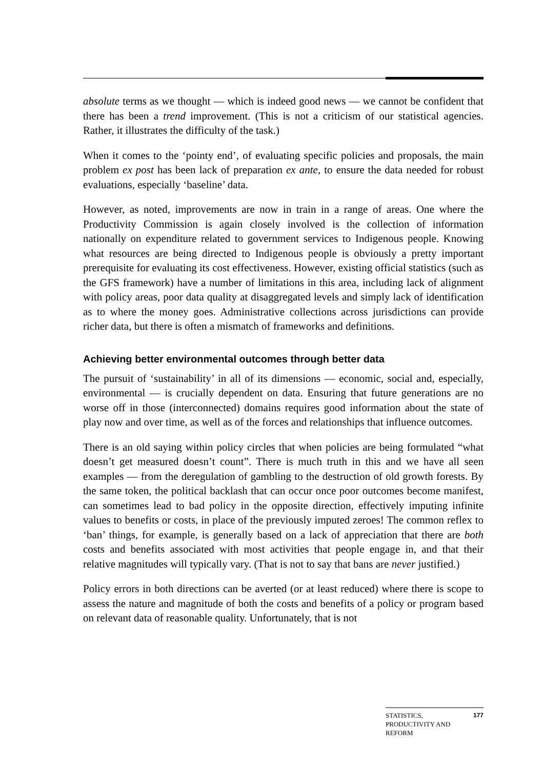absolute terms as we thought — which is indeed good news — we cannot be confident that there has been a trend improvement. (This is not a criticism of our statistical agencies. Rather, it illustrates the difficulty of the task.)
When it comes to the ‘pointy end’, of evaluating specific policies and proposals, the main problem ex post has been lack of preparation ex ante, to ensure the data needed for robust evaluations, especially ‘baseline’ data.
However, as noted, improvements are now in train in a range of areas. One where the Productivity Commission is again closely involved is the collection of information nationally on expenditure related to government services to Indigenous people. Knowing what resources are being directed to Indigenous people is obviously a pretty important prerequisite for evaluating its cost effectiveness. However, existing official statistics (such as the GFS framework) have a number of limitations in this area, including lack of alignment with policy areas, poor data quality at disaggregated levels and simply lack of identification as to where the money goes. Administrative collections across jurisdictions can provide richer data, but there is often a mismatch of frameworks and definitions.
Achieving better environmental outcomes through better data
The pursuit of ‘sustainability’ in all of its dimensions — economic, social and, especially, environmental — is crucially dependent on data. Ensuring that future generations are no worse off in those (interconnected) domains requires good information about the state of play now and over time, as well as of the forces and relationships that influence outcomes.
There is an old saying within policy circles that when policies are being formulated “what doesn’t get measured doesn’t count”. There is much truth in this and we have all seen examples — from the deregulation of gambling to the destruction of old growth forests. By the same token, the political backlash that can occur once poor outcomes become manifest, can sometimes lead to bad policy in the opposite direction, effectively imputing infinite values to benefits or costs, in place of the previously imputed zeroes! The common reflex to ‘ban’ things, for example, is generally based on a lack of appreciation that there are both costs and benefits associated with most activities that people engage in, and that their relative magnitudes will typically vary. (That is not to say that bans are never justified.)
Policy errors in both directions can be averted (or at least reduced) where there is scope to assess the nature and magnitude of both the costs and benefits of a policy or program based on relevant data of reasonable quality. Unfortunately, that is not
STATISTICS,
PRODUCTIVITY AND
REFORM
177